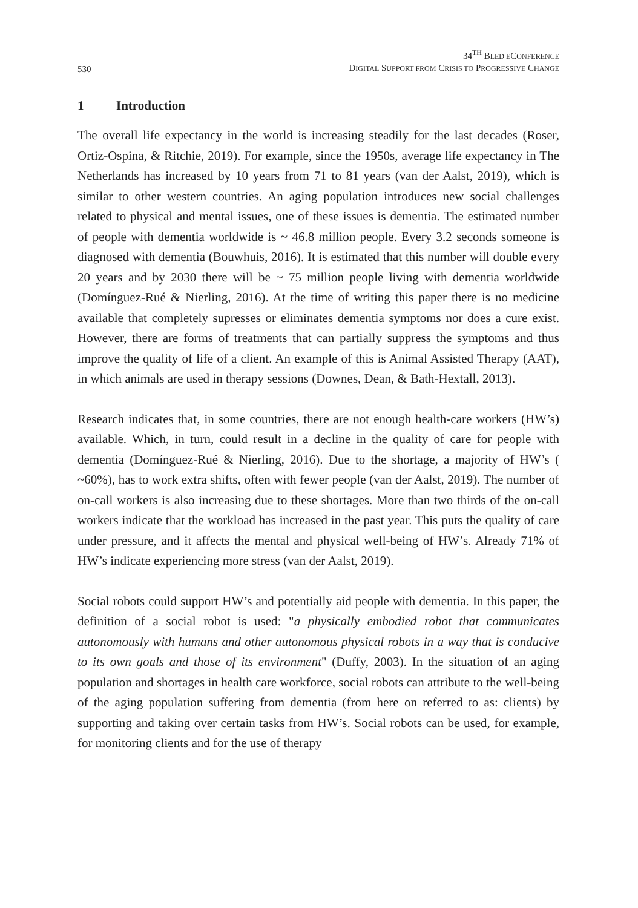530
34<sup>TH</sup> BLED ECONFERENCE
DIGITAL SUPPORT FROM CRISIS TO PROGRESSIVE CHANGE
1 Introduction
The overall life expectancy in the world is increasing steadily for the last decades (Roser, Ortiz-Ospina, & Ritchie, 2019). For example, since the 1950s, average life expectancy in The Netherlands has increased by 10 years from 71 to 81 years (van der Aalst, 2019), which is similar to other western countries. An aging population introduces new social challenges related to physical and mental issues, one of these issues is dementia. The estimated number of people with dementia worldwide is ~ 46.8 million people. Every 3.2 seconds someone is diagnosed with dementia (Bouwhuis, 2016). It is estimated that this number will double every 20 years and by 2030 there will be ~ 75 million people living with dementia worldwide (Domínguez-Rué & Nierling, 2016). At the time of writing this paper there is no medicine available that completely supresses or eliminates dementia symptoms nor does a cure exist. However, there are forms of treatments that can partially suppress the symptoms and thus improve the quality of life of a client. An example of this is Animal Assisted Therapy (AAT), in which animals are used in therapy sessions (Downes, Dean, & Bath-Hextall, 2013).
Research indicates that, in some countries, there are not enough health-care workers (HW’s) available. Which, in turn, could result in a decline in the quality of care for people with dementia (Domínguez-Rué & Nierling, 2016). Due to the shortage, a majority of HW’s ( ~60%), has to work extra shifts, often with fewer people (van der Aalst, 2019). The number of on-call workers is also increasing due to these shortages. More than two thirds of the on-call workers indicate that the workload has increased in the past year. This puts the quality of care under pressure, and it affects the mental and physical well-being of HW’s. Already 71% of HW’s indicate experiencing more stress (van der Aalst, 2019).
Social robots could support HW’s and potentially aid people with dementia. In this paper, the definition of a social robot is used: "a physically embodied robot that communicates autonomously with humans and other autonomous physical robots in a way that is conducive to its own goals and those of its environment" (Duffy, 2003). In the situation of an aging population and shortages in health care workforce, social robots can attribute to the well-being of the aging population suffering from dementia (from here on referred to as: clients) by supporting and taking over certain tasks from HW’s. Social robots can be used, for example, for monitoring clients and for the use of therapy